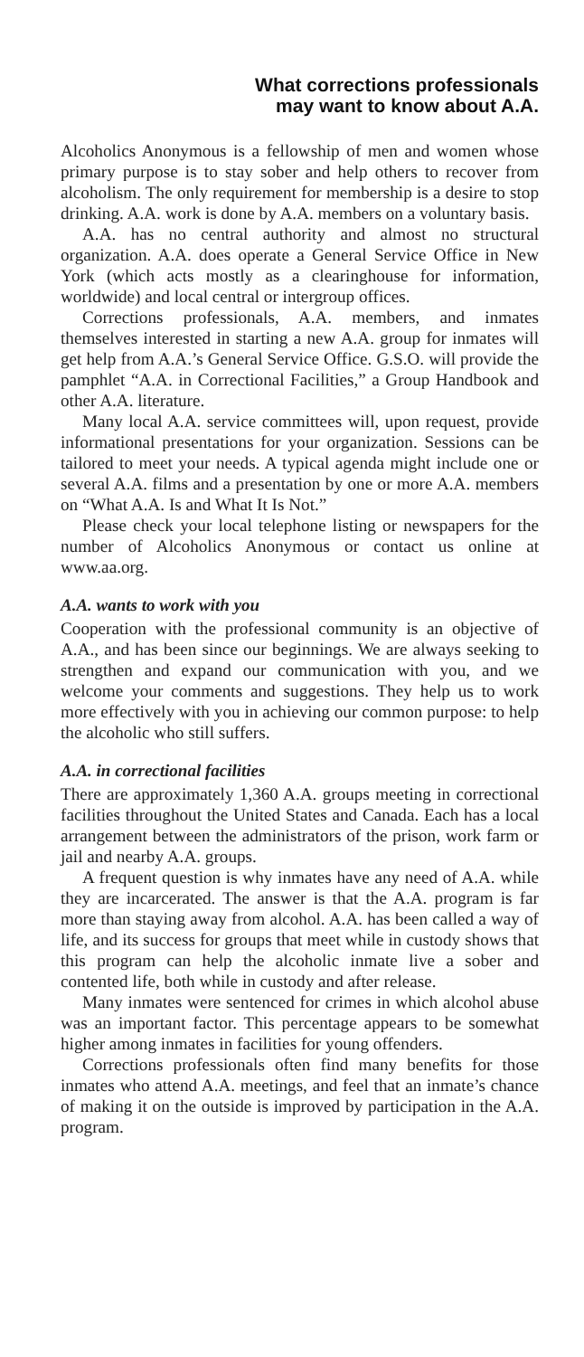What corrections professionals
may want to know about A.A.
Alcoholics Anonymous is a fellowship of men and women whose primary purpose is to stay sober and help others to recover from alcoholism. The only requirement for membership is a desire to stop drinking. A.A. work is done by A.A. members on a voluntary basis.
A.A. has no central authority and almost no structural organization. A.A. does operate a General Service Office in New York (which acts mostly as a clearinghouse for information, worldwide) and local central or intergroup offices.
Corrections professionals, A.A. members, and inmates themselves interested in starting a new A.A. group for inmates will get help from A.A.’s General Service Office. G.S.O. will provide the pamphlet “A.A. in Correctional Facilities,” a Group Handbook and other A.A. literature.
Many local A.A. service committees will, upon request, provide informational presentations for your organization. Sessions can be tailored to meet your needs. A typical agenda might include one or several A.A. films and a presentation by one or more A.A. members on “What A.A. Is and What It Is Not.”
Please check your local telephone listing or newspapers for the number of Alcoholics Anonymous or contact us online at www.aa.org.
A.A. wants to work with you
Cooperation with the professional community is an objective of A.A., and has been since our beginnings. We are always seeking to strengthen and expand our communication with you, and we welcome your comments and suggestions. They help us to work more effectively with you in achieving our common purpose: to help the alcoholic who still suffers.
A.A. in correctional facilities
There are approximately 1,360 A.A. groups meeting in correctional facilities throughout the United States and Canada. Each has a local arrangement between the administrators of the prison, work farm or jail and nearby A.A. groups.
A frequent question is why inmates have any need of A.A. while they are incarcerated. The answer is that the A.A. program is far more than staying away from alcohol. A.A. has been called a way of life, and its success for groups that meet while in custody shows that this program can help the alcoholic inmate live a sober and contented life, both while in custody and after release.
Many inmates were sentenced for crimes in which alcohol abuse was an important factor. This percentage appears to be somewhat higher among inmates in facilities for young offenders.
Corrections professionals often find many benefits for those inmates who attend A.A. meetings, and feel that an inmate’s chance of making it on the outside is improved by participation in the A.A. program.